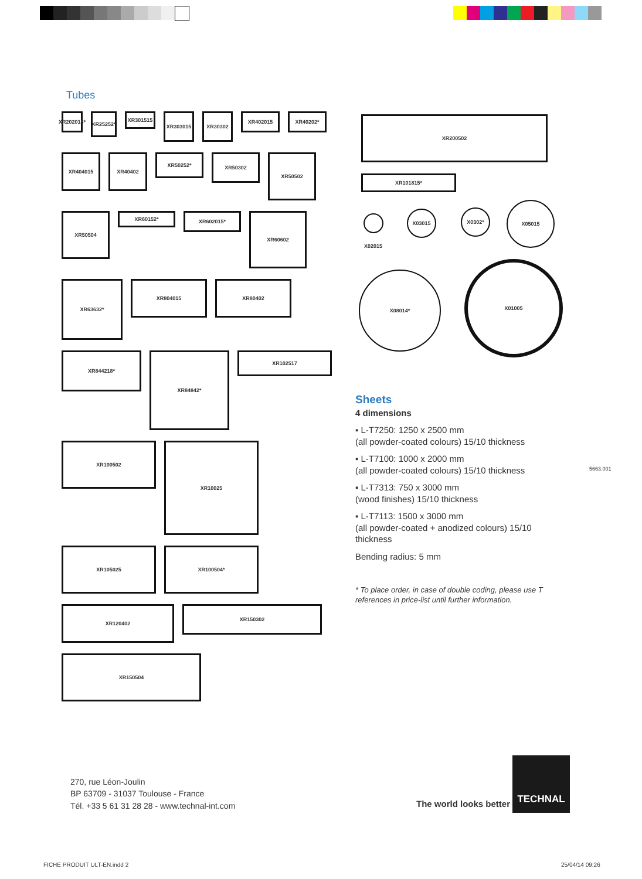Tubes
XR202015*
XR25252*
XR301515
XR303015
XR30302
XR402015
XR40202*
XR404015
XR40402
XR50252*
XR50302
XR50502
XR50504
XR60152*
XR602015*
XR60602
XR63632*
XR804015
XR80402
XR844218*
XR84842*
XR102517
XR100502
XR10025
XR105025
XR100504*
XR120402
XR150302
XR150504
XR200502
XR101815*
X02015
X03015 X0302*
X05015
X08014*
X01005
Sheets
4 dimensions
▪ L-T7250: 1250 x 2500 mm
(all powder-coated colours) 15/10 thickness
▪ L-T7100: 1000 x 2000 mm
(all powder-coated colours) 15/10 thickness
▪ L-T7313: 750 x 3000 mm
(wood finishes) 15/10 thickness
▪ L-T7113: 1500 x 3000 mm
(all powder-coated + anodized colours) 15/10 thickness
Bending radius: 5 mm
* To place order, in case of double coding, please use T references in price-list until further information.
5663.001
270, rue Léon-Joulin
BP 63709 - 31037 Toulouse - France
Tél. +33 5 61 31 28 28 - www.technal-int.com
The world looks better
TECHNAL
FICHE PRODUIT ULT-EN.indd 2 25/04/14 09:26